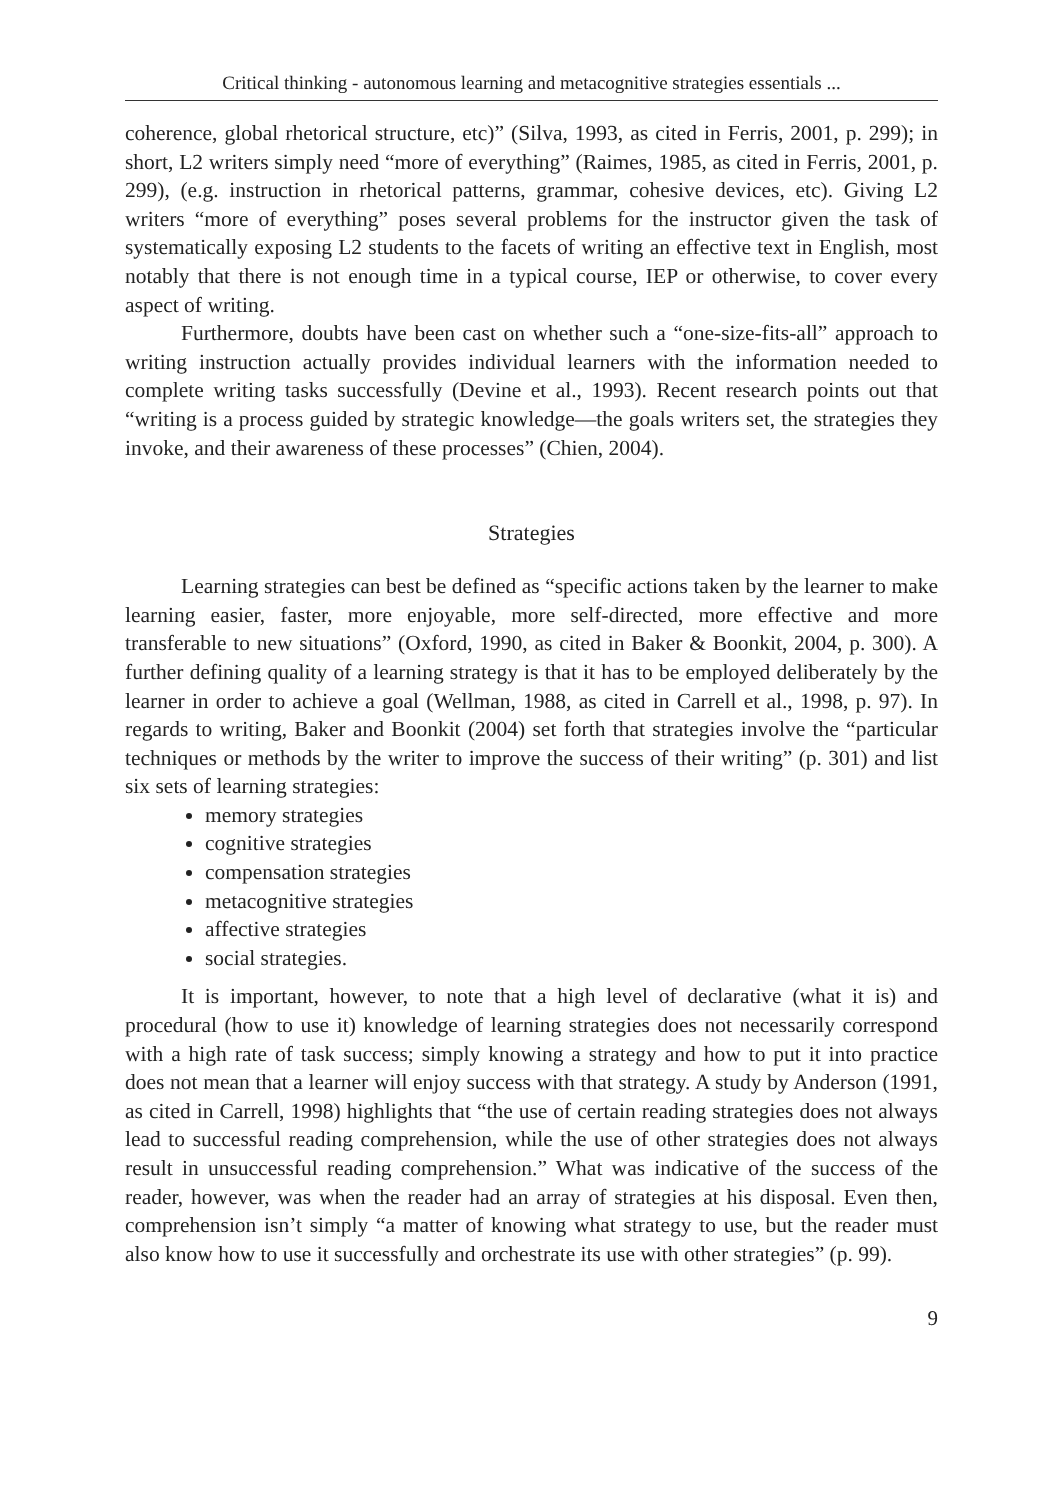Critical thinking - autonomous learning and metacognitive strategies essentials ...
coherence, global rhetorical structure, etc)” (Silva, 1993, as cited in Ferris, 2001, p. 299); in short, L2 writers simply need “more of everything” (Raimes, 1985, as cited in Ferris, 2001, p. 299), (e.g. instruction in rhetorical patterns, grammar, cohesive devices, etc). Giving L2 writers “more of everything” poses several problems for the instructor given the task of systematically exposing L2 students to the facets of writing an effective text in English, most notably that there is not enough time in a typical course, IEP or otherwise, to cover every aspect of writing.
Furthermore, doubts have been cast on whether such a “one-size-fits-all” approach to writing instruction actually provides individual learners with the information needed to complete writing tasks successfully (Devine et al., 1993). Recent research points out that “writing is a process guided by strategic knowledge—the goals writers set, the strategies they invoke, and their awareness of these processes” (Chien, 2004).
Strategies
Learning strategies can best be defined as “specific actions taken by the learner to make learning easier, faster, more enjoyable, more self-directed, more effective and more transferable to new situations” (Oxford, 1990, as cited in Baker & Boonkit, 2004, p. 300). A further defining quality of a learning strategy is that it has to be employed deliberately by the learner in order to achieve a goal (Wellman, 1988, as cited in Carrell et al., 1998, p. 97). In regards to writing, Baker and Boonkit (2004) set forth that strategies involve the “particular techniques or methods by the writer to improve the success of their writing” (p. 301) and list six sets of learning strategies:
memory strategies
cognitive strategies
compensation strategies
metacognitive strategies
affective strategies
social strategies.
It is important, however, to note that a high level of declarative (what it is) and procedural (how to use it) knowledge of learning strategies does not necessarily correspond with a high rate of task success; simply knowing a strategy and how to put it into practice does not mean that a learner will enjoy success with that strategy. A study by Anderson (1991, as cited in Carrell, 1998) highlights that “the use of certain reading strategies does not always lead to successful reading comprehension, while the use of other strategies does not always result in unsuccessful reading comprehension.” What was indicative of the success of the reader, however, was when the reader had an array of strategies at his disposal. Even then, comprehension isn’t simply “a matter of knowing what strategy to use, but the reader must also know how to use it successfully and orchestrate its use with other strategies” (p. 99).
9